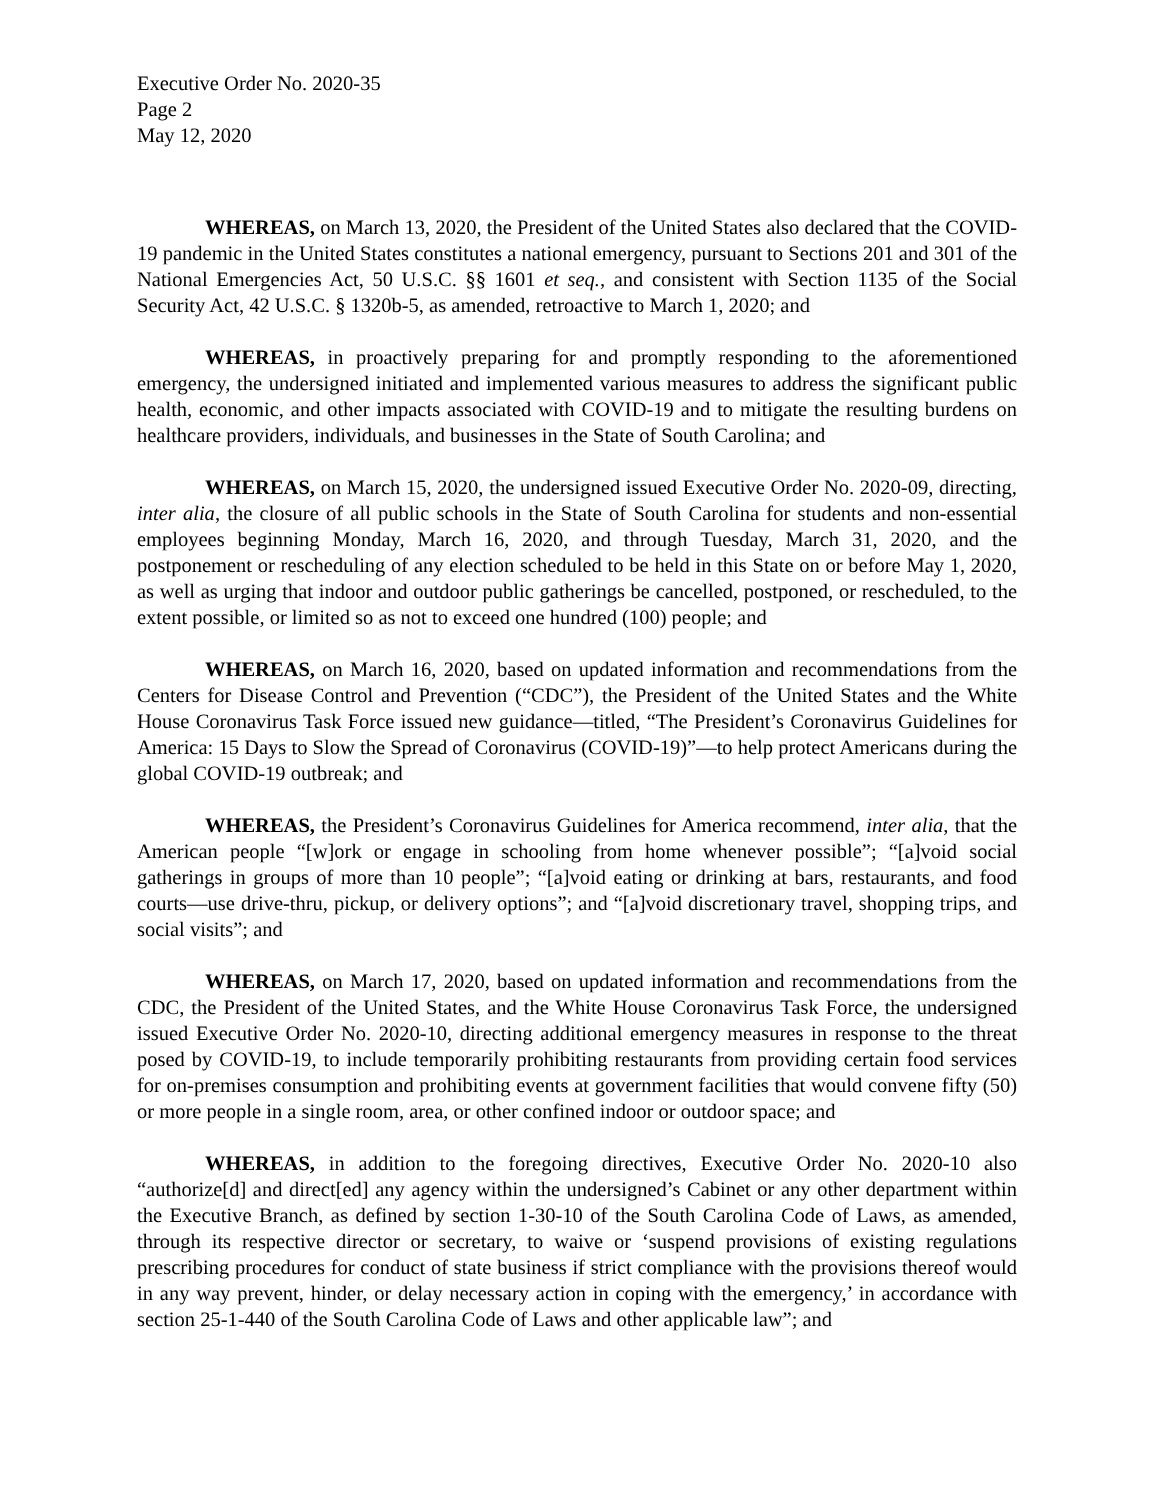Executive Order No. 2020-35
Page 2
May 12, 2020
WHEREAS, on March 13, 2020, the President of the United States also declared that the COVID-19 pandemic in the United States constitutes a national emergency, pursuant to Sections 201 and 301 of the National Emergencies Act, 50 U.S.C. §§ 1601 et seq., and consistent with Section 1135 of the Social Security Act, 42 U.S.C. § 1320b-5, as amended, retroactive to March 1, 2020; and
WHEREAS, in proactively preparing for and promptly responding to the aforementioned emergency, the undersigned initiated and implemented various measures to address the significant public health, economic, and other impacts associated with COVID-19 and to mitigate the resulting burdens on healthcare providers, individuals, and businesses in the State of South Carolina; and
WHEREAS, on March 15, 2020, the undersigned issued Executive Order No. 2020-09, directing, inter alia, the closure of all public schools in the State of South Carolina for students and non-essential employees beginning Monday, March 16, 2020, and through Tuesday, March 31, 2020, and the postponement or rescheduling of any election scheduled to be held in this State on or before May 1, 2020, as well as urging that indoor and outdoor public gatherings be cancelled, postponed, or rescheduled, to the extent possible, or limited so as not to exceed one hundred (100) people; and
WHEREAS, on March 16, 2020, based on updated information and recommendations from the Centers for Disease Control and Prevention (“CDC”), the President of the United States and the White House Coronavirus Task Force issued new guidance—titled, “The President’s Coronavirus Guidelines for America: 15 Days to Slow the Spread of Coronavirus (COVID-19)”—to help protect Americans during the global COVID-19 outbreak; and
WHEREAS, the President’s Coronavirus Guidelines for America recommend, inter alia, that the American people “[w]ork or engage in schooling from home whenever possible”; “[a]void social gatherings in groups of more than 10 people”; “[a]void eating or drinking at bars, restaurants, and food courts—use drive-thru, pickup, or delivery options”; and “[a]void discretionary travel, shopping trips, and social visits”; and
WHEREAS, on March 17, 2020, based on updated information and recommendations from the CDC, the President of the United States, and the White House Coronavirus Task Force, the undersigned issued Executive Order No. 2020-10, directing additional emergency measures in response to the threat posed by COVID-19, to include temporarily prohibiting restaurants from providing certain food services for on-premises consumption and prohibiting events at government facilities that would convene fifty (50) or more people in a single room, area, or other confined indoor or outdoor space; and
WHEREAS, in addition to the foregoing directives, Executive Order No. 2020-10 also “authorize[d] and direct[ed] any agency within the undersigned’s Cabinet or any other department within the Executive Branch, as defined by section 1-30-10 of the South Carolina Code of Laws, as amended, through its respective director or secretary, to waive or ‘suspend provisions of existing regulations prescribing procedures for conduct of state business if strict compliance with the provisions thereof would in any way prevent, hinder, or delay necessary action in coping with the emergency,’ in accordance with section 25-1-440 of the South Carolina Code of Laws and other applicable law”; and